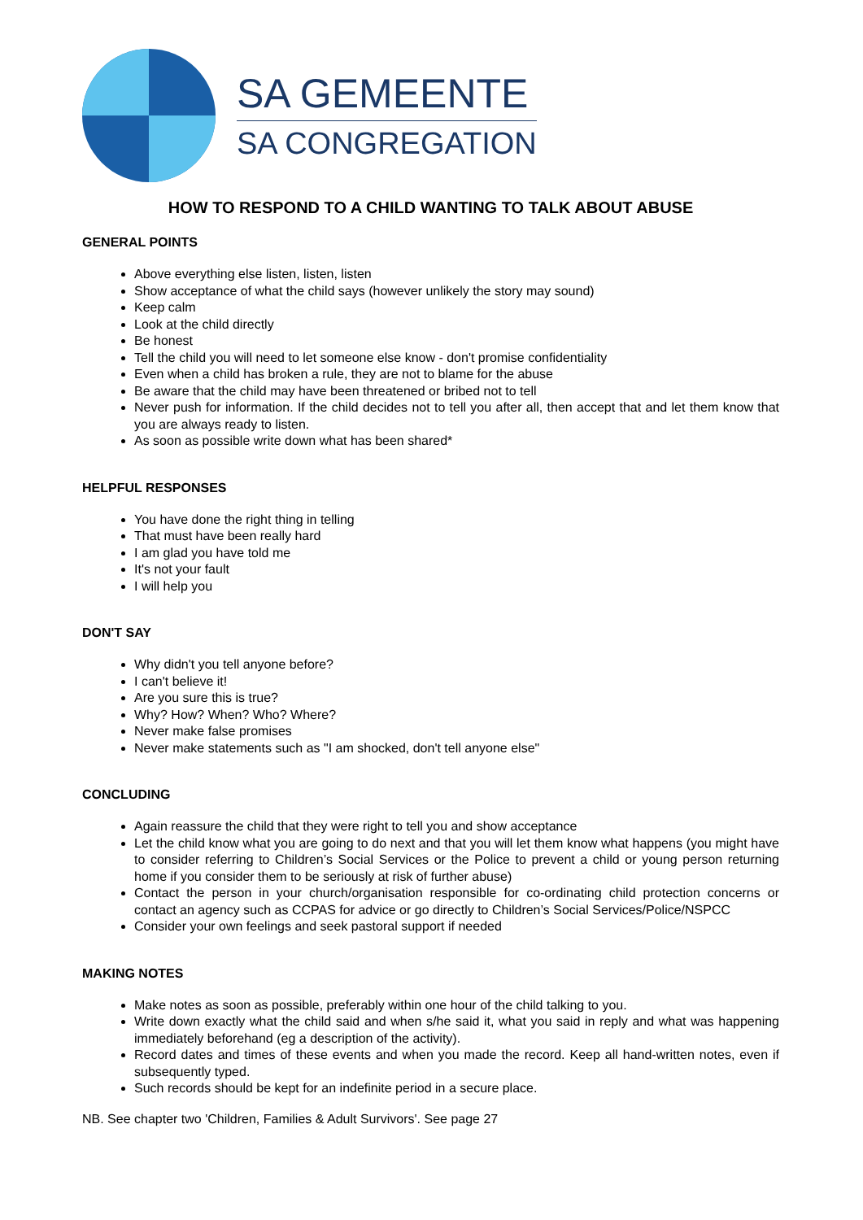SA GEMEENTE
SA CONGREGATION
HOW TO RESPOND TO A CHILD WANTING TO TALK ABOUT ABUSE
GENERAL POINTS
Above everything else listen, listen, listen
Show acceptance of what the child says (however unlikely the story may sound)
Keep calm
Look at the child directly
Be honest
Tell the child you will need to let someone else know - don't promise confidentiality
Even when a child has broken a rule, they are not to blame for the abuse
Be aware that the child may have been threatened or bribed not to tell
Never push for information. If the child decides not to tell you after all, then accept that and let them know that you are always ready to listen.
As soon as possible write down what has been shared*
HELPFUL RESPONSES
You have done the right thing in telling
That must have been really hard
I am glad you have told me
It's not your fault
I will help you
DON'T SAY
Why didn't you tell anyone before?
I can't believe it!
Are you sure this is true?
Why? How? When? Who? Where?
Never make false promises
Never make statements such as "I am shocked, don't tell anyone else"
CONCLUDING
Again reassure the child that they were right to tell you and show acceptance
Let the child know what you are going to do next and that you will let them know what happens (you might have to consider referring to Children’s Social Services or the Police to prevent a child or young person returning home if you consider them to be seriously at risk of further abuse)
Contact the person in your church/organisation responsible for co-ordinating child protection concerns or contact an agency such as CCPAS for advice or go directly to Children’s Social Services/Police/NSPCC
Consider your own feelings and seek pastoral support if needed
MAKING NOTES
Make notes as soon as possible, preferably within one hour of the child talking to you.
Write down exactly what the child said and when s/he said it, what you said in reply and what was happening immediately beforehand (eg a description of the activity).
Record dates and times of these events and when you made the record. Keep all hand-written notes, even if subsequently typed.
Such records should be kept for an indefinite period in a secure place.
NB. See chapter two 'Children, Families & Adult Survivors'. See page 27